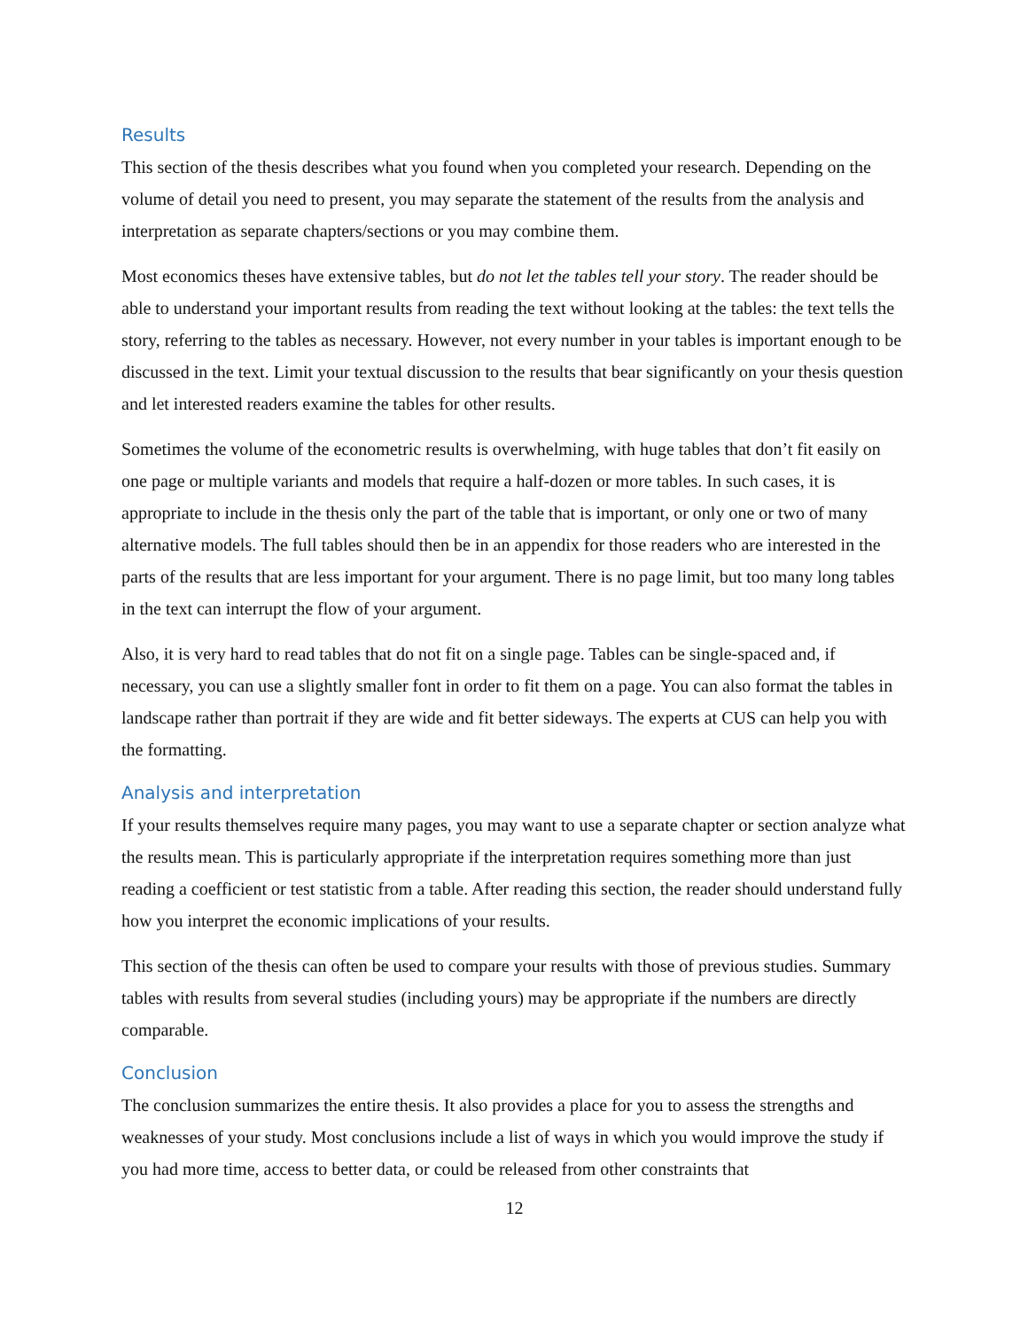Results
This section of the thesis describes what you found when you completed your research. Depending on the volume of detail you need to present, you may separate the statement of the results from the analysis and interpretation as separate chapters/sections or you may combine them.
Most economics theses have extensive tables, but do not let the tables tell your story. The reader should be able to understand your important results from reading the text without looking at the tables: the text tells the story, referring to the tables as necessary. However, not every number in your tables is important enough to be discussed in the text. Limit your textual discussion to the results that bear significantly on your thesis question and let interested readers examine the tables for other results.
Sometimes the volume of the econometric results is overwhelming, with huge tables that don’t fit easily on one page or multiple variants and models that require a half-dozen or more tables. In such cases, it is appropriate to include in the thesis only the part of the table that is important, or only one or two of many alternative models. The full tables should then be in an appendix for those readers who are interested in the parts of the results that are less important for your argument. There is no page limit, but too many long tables in the text can interrupt the flow of your argument.
Also, it is very hard to read tables that do not fit on a single page. Tables can be single-spaced and, if necessary, you can use a slightly smaller font in order to fit them on a page. You can also format the tables in landscape rather than portrait if they are wide and fit better sideways. The experts at CUS can help you with the formatting.
Analysis and interpretation
If your results themselves require many pages, you may want to use a separate chapter or section analyze what the results mean. This is particularly appropriate if the interpretation requires something more than just reading a coefficient or test statistic from a table. After reading this section, the reader should understand fully how you interpret the economic implications of your results.
This section of the thesis can often be used to compare your results with those of previous studies. Summary tables with results from several studies (including yours) may be appropriate if the numbers are directly comparable.
Conclusion
The conclusion summarizes the entire thesis. It also provides a place for you to assess the strengths and weaknesses of your study. Most conclusions include a list of ways in which you would improve the study if you had more time, access to better data, or could be released from other constraints that
12